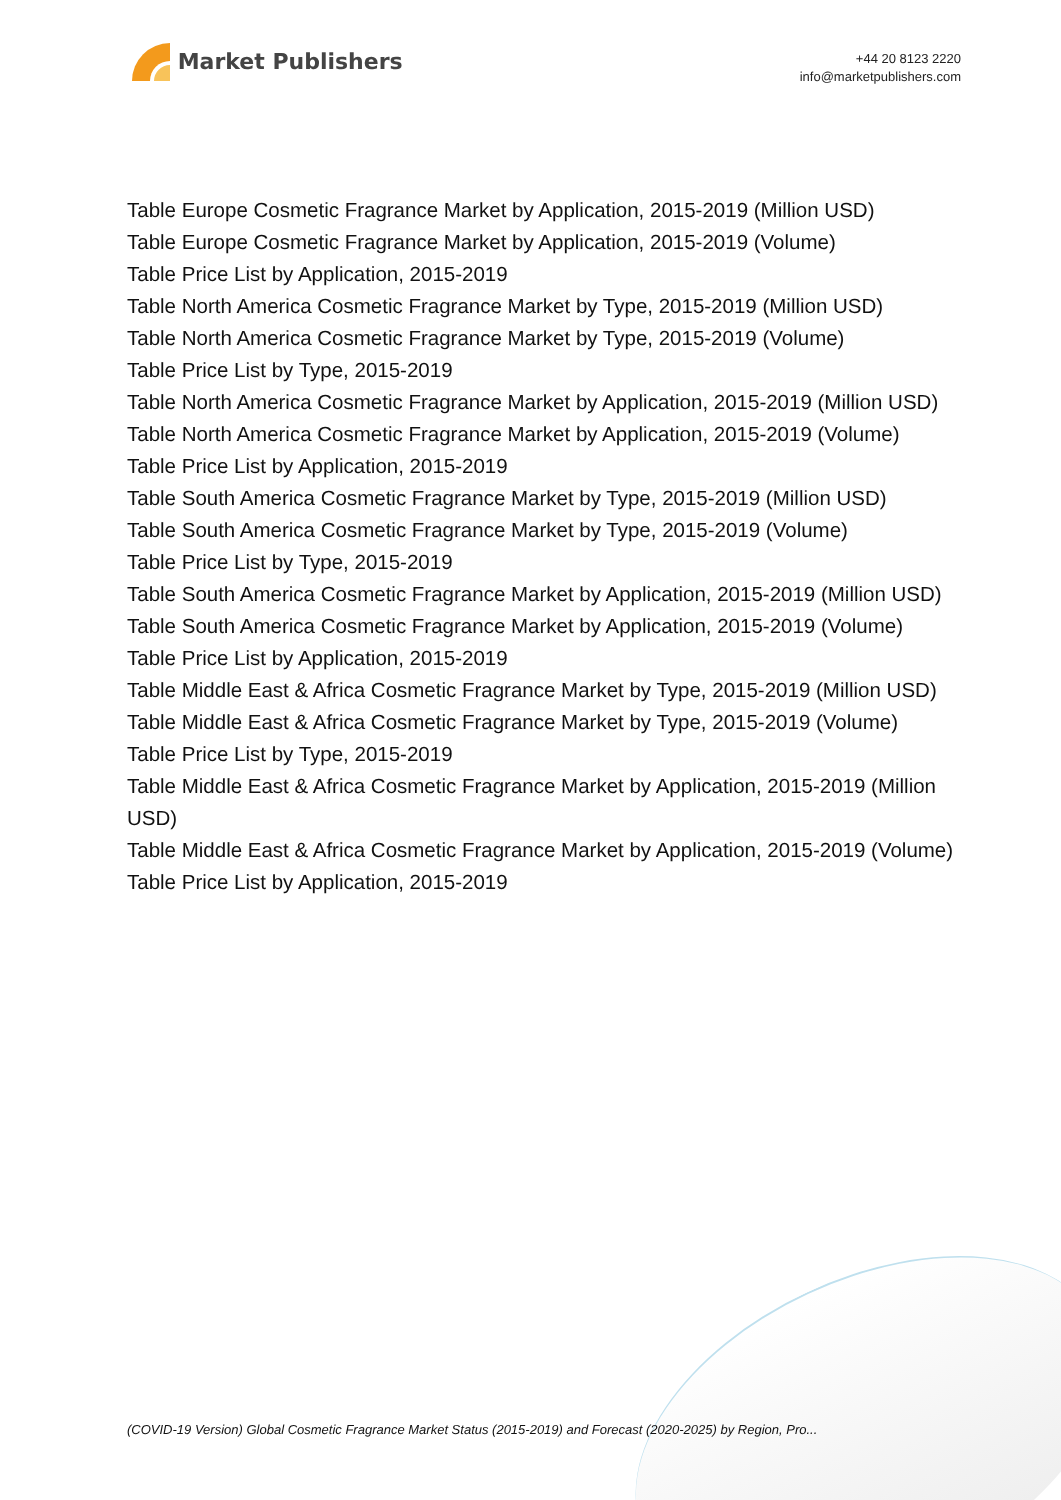Market Publishers
+44 20 8123 2220
info@marketpublishers.com
Table Europe Cosmetic Fragrance Market by Application, 2015-2019 (Million USD)
Table Europe Cosmetic Fragrance Market by Application, 2015-2019 (Volume)
Table Price List by Application, 2015-2019
Table North America Cosmetic Fragrance Market by Type, 2015-2019 (Million USD)
Table North America Cosmetic Fragrance Market by Type, 2015-2019 (Volume)
Table Price List by Type, 2015-2019
Table North America Cosmetic Fragrance Market by Application, 2015-2019 (Million USD)
Table North America Cosmetic Fragrance Market by Application, 2015-2019 (Volume)
Table Price List by Application, 2015-2019
Table South America Cosmetic Fragrance Market by Type, 2015-2019 (Million USD)
Table South America Cosmetic Fragrance Market by Type, 2015-2019 (Volume)
Table Price List by Type, 2015-2019
Table South America Cosmetic Fragrance Market by Application, 2015-2019 (Million USD)
Table South America Cosmetic Fragrance Market by Application, 2015-2019 (Volume)
Table Price List by Application, 2015-2019
Table Middle East & Africa Cosmetic Fragrance Market by Type, 2015-2019 (Million USD)
Table Middle East & Africa Cosmetic Fragrance Market by Type, 2015-2019 (Volume)
Table Price List by Type, 2015-2019
Table Middle East & Africa Cosmetic Fragrance Market by Application, 2015-2019 (Million USD)
Table Middle East & Africa Cosmetic Fragrance Market by Application, 2015-2019 (Volume)
Table Price List by Application, 2015-2019
(COVID-19 Version) Global Cosmetic Fragrance Market Status (2015-2019) and Forecast (2020-2025) by Region, Pro...